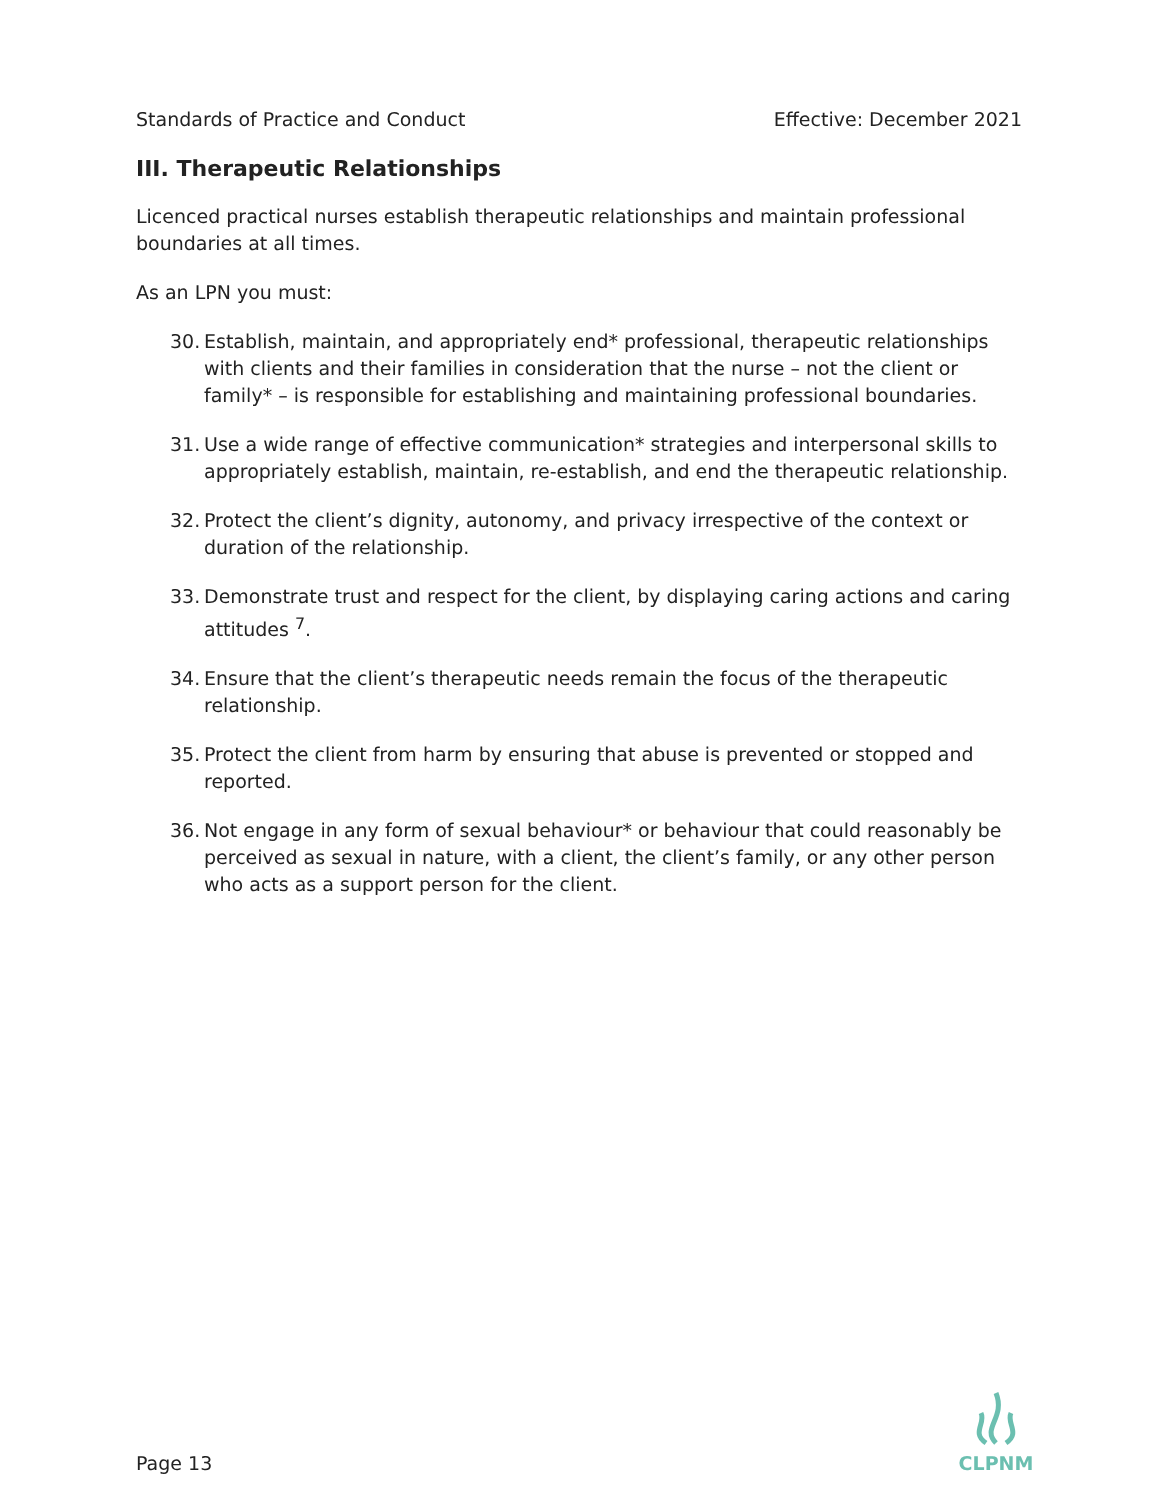Standards of Practice and Conduct Effective: December 2021
III. Therapeutic Relationships
Licenced practical nurses establish therapeutic relationships and maintain professional boundaries at all times.
As an LPN you must:
30. Establish, maintain, and appropriately end* professional, therapeutic relationships with clients and their families in consideration that the nurse – not the client or family* – is responsible for establishing and maintaining professional boundaries.
31. Use a wide range of effective communication* strategies and interpersonal skills to appropriately establish, maintain, re-establish, and end the therapeutic relationship.
32. Protect the client’s dignity, autonomy, and privacy irrespective of the context or duration of the relationship.
33. Demonstrate trust and respect for the client, by displaying caring actions and caring attitudes <sup>7</sup>.
34. Ensure that the client’s therapeutic needs remain the focus of the therapeutic relationship.
35. Protect the client from harm by ensuring that abuse is prevented or stopped and reported.
36. Not engage in any form of sexual behaviour* or behaviour that could reasonably be perceived as sexual in nature, with a client, the client’s family, or any other person who acts as a support person for the client.
Page 13
CLPNM